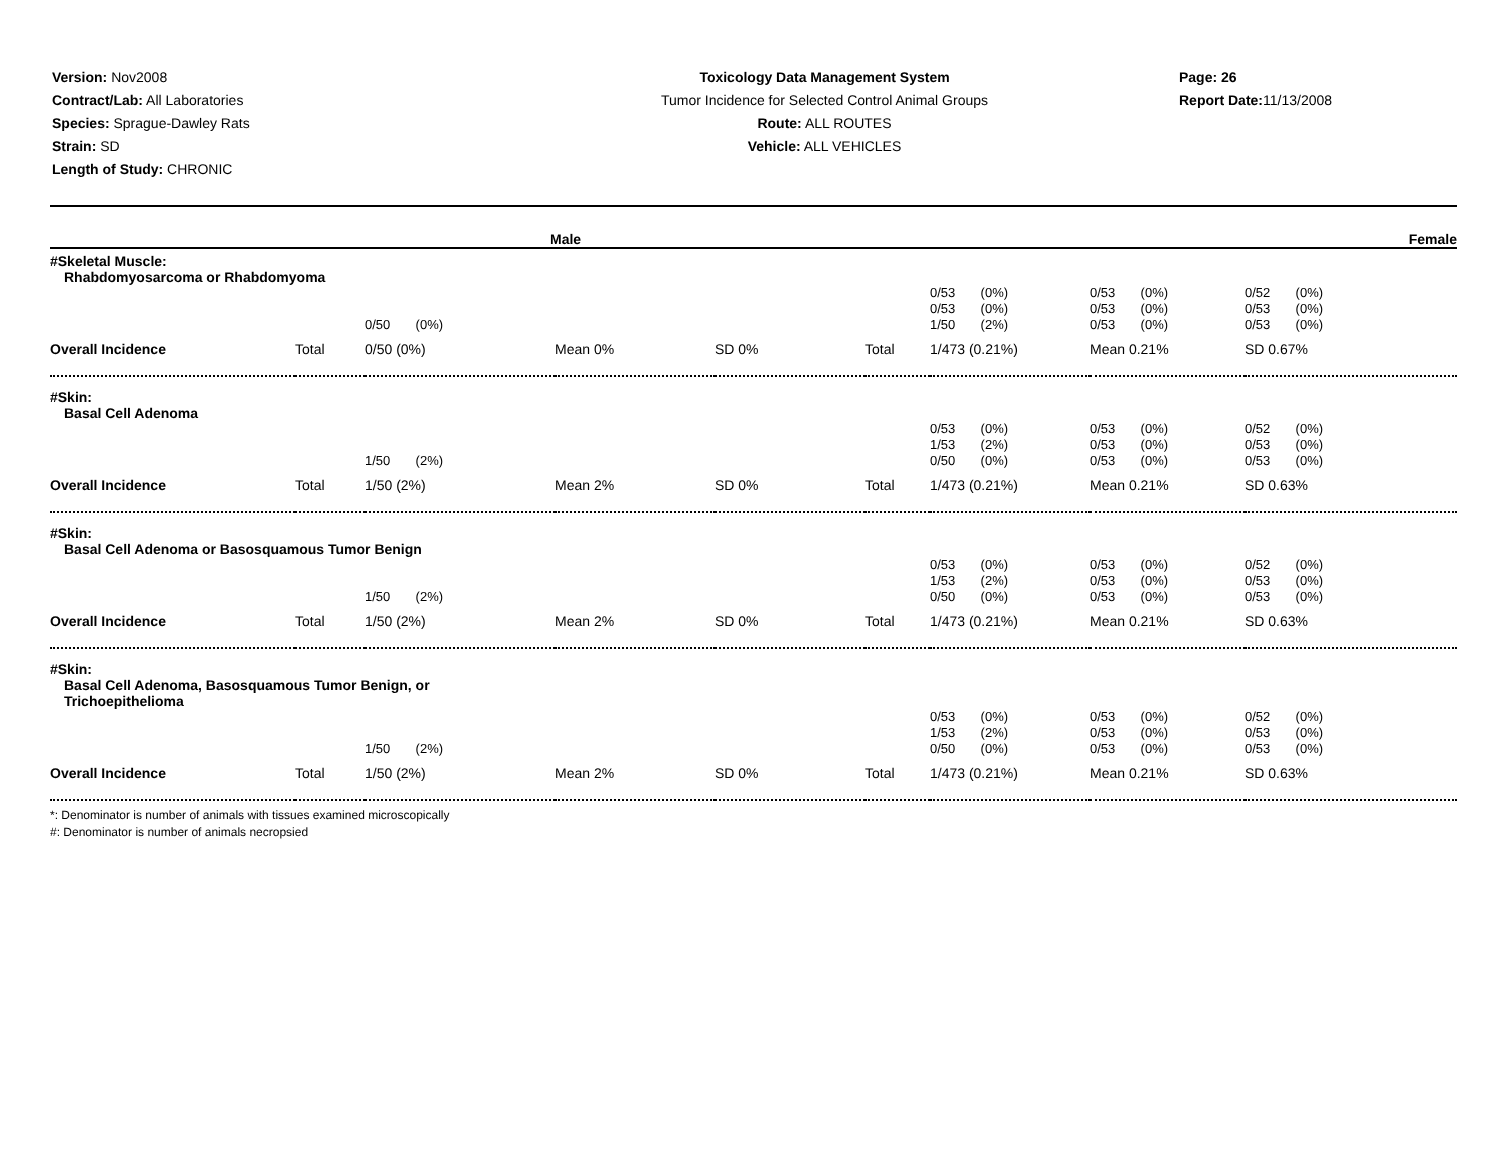Version: Nov2008
Contract/Lab: All Laboratories
Species: Sprague-Dawley Rats
Strain: SD
Length of Study: CHRONIC
Toxicology Data Management System
Tumor Incidence for Selected Control Animal Groups
Route: ALL ROUTES
Vehicle: ALL VEHICLES
Page: 26
Report Date: 11/13/2008
| Male | Female |
| --- | --- |
| #Skeletal Muscle: Rhabdomyosarcoma or Rhabdomyoma | | | | | | | | |
| | | 0/50 (0%) | | | | 0/53 (0%) 0/53 (0%) 1/50 (2%) | 0/53 (0%) 0/53 (0%) 0/53 (0%) | 0/52 (0%) 0/53 (0%) 0/53 (0%) |
| Overall Incidence | Total | 0/50 (0%) | Mean 0% | SD 0% | Total | 1/473 (0.21%) | Mean 0.21% | SD 0.67% |
| #Skin: Basal Cell Adenoma | | | | | | | | |
| | | 1/50 (2%) | | | | 0/53 (0%) 1/53 (2%) 0/50 (0%) | 0/53 (0%) 0/53 (0%) 0/53 (0%) | 0/52 (0%) 0/53 (0%) 0/53 (0%) |
| Overall Incidence | Total | 1/50 (2%) | Mean 2% | SD 0% | Total | 1/473 (0.21%) | Mean 0.21% | SD 0.63% |
| #Skin: Basal Cell Adenoma or Basosquamous Tumor Benign | | | | | | | | |
| | | 1/50 (2%) | | | | 0/53 (0%) 1/53 (2%) 0/50 (0%) | 0/53 (0%) 0/53 (0%) 0/53 (0%) | 0/52 (0%) 0/53 (0%) 0/53 (0%) |
| Overall Incidence | Total | 1/50 (2%) | Mean 2% | SD 0% | Total | 1/473 (0.21%) | Mean 0.21% | SD 0.63% |
| #Skin: Basal Cell Adenoma, Basosquamous Tumor Benign, or Trichoepithelioma | | | | | | | | |
| | | 1/50 (2%) | | | | 0/53 (0%) 1/53 (2%) 0/50 (0%) | 0/53 (0%) 0/53 (0%) 0/53 (0%) | 0/52 (0%) 0/53 (0%) 0/53 (0%) |
| Overall Incidence | Total | 1/50 (2%) | Mean 2% | SD 0% | Total | 1/473 (0.21%) | Mean 0.21% | SD 0.63% |
*: Denominator is number of animals with tissues examined microscopically
#: Denominator is number of animals necropsied